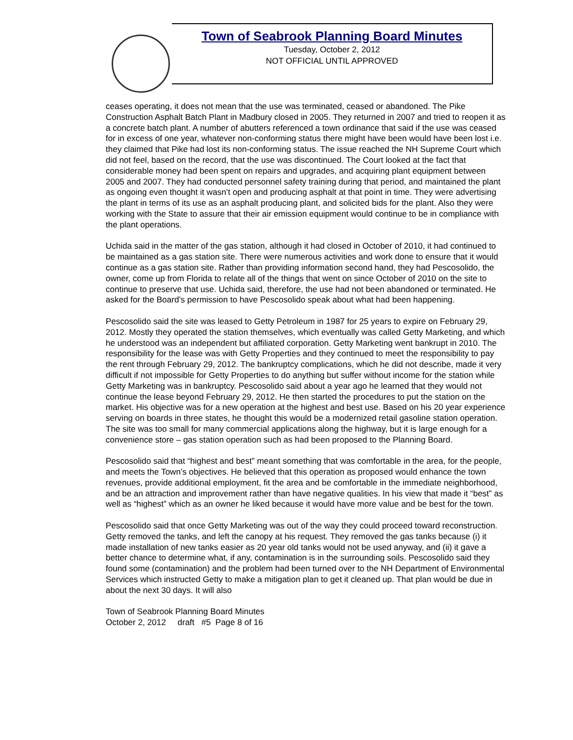Town of Seabrook Planning Board Minutes
Tuesday, October 2, 2012
NOT OFFICIAL UNTIL APPROVED
ceases operating, it does not mean that the use was terminated, ceased or abandoned. The Pike Construction Asphalt Batch Plant in Madbury closed in 2005. They returned in 2007 and tried to reopen it as a concrete batch plant. A number of abutters referenced a town ordinance that said if the use was ceased for in excess of one year, whatever non-conforming status there might have been would have been lost i.e. they claimed that Pike had lost its non-conforming status. The issue reached the NH Supreme Court which did not feel, based on the record, that the use was discontinued. The Court looked at the fact that considerable money had been spent on repairs and upgrades, and acquiring plant equipment between 2005 and 2007. They had conducted personnel safety training during that period, and maintained the plant as ongoing even thought it wasn’t open and producing asphalt at that point in time. They were advertising the plant in terms of its use as an asphalt producing plant, and solicited bids for the plant. Also they were working with the State to assure that their air emission equipment would continue to be in compliance with the plant operations.
Uchida said in the matter of the gas station, although it had closed in October of 2010, it had continued to be maintained as a gas station site. There were numerous activities and work done to ensure that it would continue as a gas station site. Rather than providing information second hand, they had Pescosolido, the owner, come up from Florida to relate all of the things that went on since October of 2010 on the site to continue to preserve that use. Uchida said, therefore, the use had not been abandoned or terminated. He asked for the Board’s permission to have Pescosolido speak about what had been happening.
Pescosolido said the site was leased to Getty Petroleum in 1987 for 25 years to expire on February 29, 2012. Mostly they operated the station themselves, which eventually was called Getty Marketing, and which he understood was an independent but affiliated corporation. Getty Marketing went bankrupt in 2010. The responsibility for the lease was with Getty Properties and they continued to meet the responsibility to pay the rent through February 29, 2012. The bankruptcy complications, which he did not describe, made it very difficult if not impossible for Getty Properties to do anything but suffer without income for the station while Getty Marketing was in bankruptcy. Pescosolido said about a year ago he learned that they would not continue the lease beyond February 29, 2012. He then started the procedures to put the station on the market. His objective was for a new operation at the highest and best use. Based on his 20 year experience serving on boards in three states, he thought this would be a modernized retail gasoline station operation. The site was too small for many commercial applications along the highway, but it is large enough for a convenience store – gas station operation such as had been proposed to the Planning Board.
Pescosolido said that “highest and best” meant something that was comfortable in the area, for the people, and meets the Town’s objectives. He believed that this operation as proposed would enhance the town revenues, provide additional employment, fit the area and be comfortable in the immediate neighborhood, and be an attraction and improvement rather than have negative qualities. In his view that made it “best” as well as “highest” which as an owner he liked because it would have more value and be best for the town.
Pescosolido said that once Getty Marketing was out of the way they could proceed toward reconstruction. Getty removed the tanks, and left the canopy at his request. They removed the gas tanks because (i) it made installation of new tanks easier as 20 year old tanks would not be used anyway, and (ii) it gave a better chance to determine what, if any, contamination is in the surrounding soils. Pescosolido said they found some (contamination) and the problem had been turned over to the NH Department of Environmental Services which instructed Getty to make a mitigation plan to get it cleaned up. That plan would be due in about the next 30 days. It will also
Town of Seabrook Planning Board Minutes
October 2, 2012 draft #5 Page 8 of 16